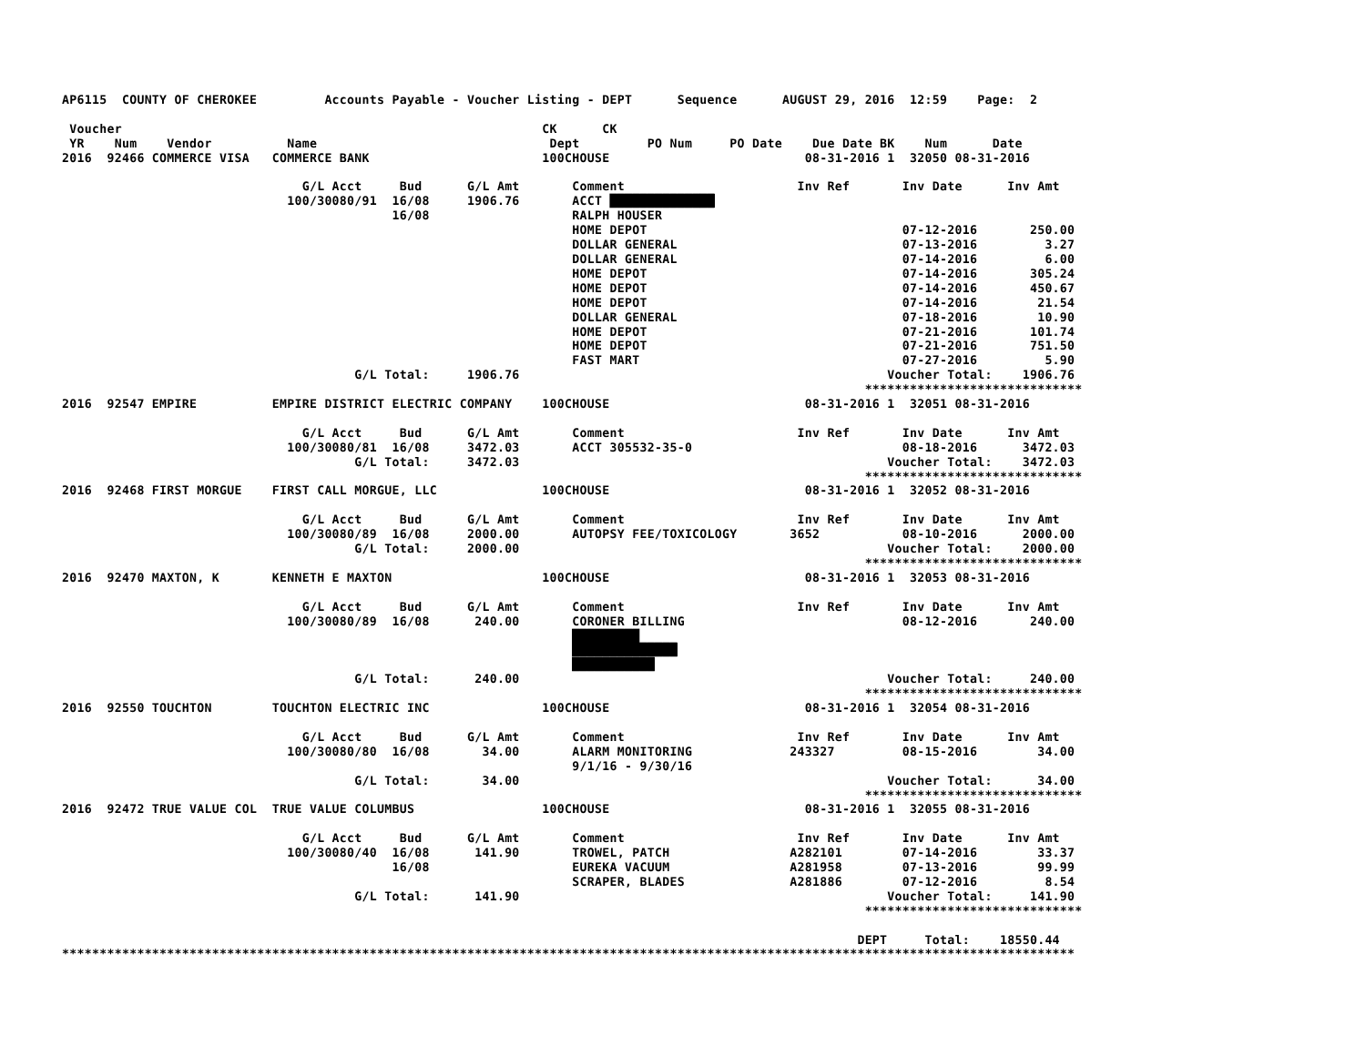AP6115  COUNTY OF CHEROKEE         Accounts Payable - Voucher Listing - DEPT      Sequence      AUGUST 29, 2016  12:59    Page:  2

 Voucher                                                        CK      CK
 YR    Num    Vendor          Name                               Dept         PO Num     PO Date    Due Date BK    Num      Date
2016  92466 COMMERCE VISA   COMMERCE BANK                       100CHOUSE                          08-31-2016 1  32050 08-31-2016

                                G/L Acct     Bud      G/L Amt       Comment                       Inv Ref       Inv Date      Inv Amt
                              100/30080/91  16/08     1906.76       ACCT ██████████████
                                            16/08                   RALPH HOUSER
                                                                    HOME DEPOT                                  07-12-2016       250.00
                                                                    DOLLAR GENERAL                              07-13-2016         3.27
                                                                    DOLLAR GENERAL                              07-14-2016         6.00
                                                                    HOME DEPOT                                  07-14-2016       305.24
                                                                    HOME DEPOT                                  07-14-2016       450.67
                                                                    HOME DEPOT                                  07-14-2016        21.54
                                                                    DOLLAR GENERAL                              07-18-2016        10.90
                                                                    HOME DEPOT                                  07-21-2016       101.74
                                                                    HOME DEPOT                                  07-21-2016       751.50
                                                                    FAST MART                                   07-27-2016         5.90
                                       G/L Total:     1906.76                                                 Voucher Total:    1906.76
                                                                                                           *****************************
2016  92547 EMPIRE          EMPIRE DISTRICT ELECTRIC COMPANY    100CHOUSE                          08-31-2016 1  32051 08-31-2016

                                G/L Acct     Bud      G/L Amt       Comment                       Inv Ref       Inv Date      Inv Amt
                              100/30080/81  16/08     3472.03       ACCT 305532-35-0                            08-18-2016      3472.03
                                       G/L Total:     3472.03                                                 Voucher Total:    3472.03
                                                                                                           *****************************
2016  92468 FIRST MORGUE    FIRST CALL MORGUE, LLC              100CHOUSE                          08-31-2016 1  32052 08-31-2016

                                G/L Acct     Bud      G/L Amt       Comment                       Inv Ref       Inv Date      Inv Amt
                              100/30080/89  16/08     2000.00       AUTOPSY FEE/TOXICOLOGY       3652           08-10-2016      2000.00
                                       G/L Total:     2000.00                                                 Voucher Total:    2000.00
                                                                                                           *****************************
2016  92470 MAXTON, K       KENNETH E MAXTON                    100CHOUSE                          08-31-2016 1  32053 08-31-2016

                                G/L Acct     Bud      G/L Amt       Comment                       Inv Ref       Inv Date      Inv Amt
                              100/30080/89  16/08      240.00       CORONER BILLING                             08-12-2016       240.00
                                                                    █████████
                                                                    ██████████████
                                                                    ███████████
                                       G/L Total:      240.00                                                 Voucher Total:     240.00
                                                                                                           *****************************
2016  92550 TOUCHTON        TOUCHTON ELECTRIC INC               100CHOUSE                          08-31-2016 1  32054 08-31-2016

                                G/L Acct     Bud      G/L Amt       Comment                       Inv Ref       Inv Date      Inv Amt
                              100/30080/80  16/08       34.00       ALARM MONITORING             243327         08-15-2016        34.00
                                                                    9/1/16 - 9/30/16
                                       G/L Total:       34.00                                                 Voucher Total:      34.00
                                                                                                           *****************************
2016  92472 TRUE VALUE COL  TRUE VALUE COLUMBUS                 100CHOUSE                          08-31-2016 1  32055 08-31-2016

                                G/L Acct     Bud      G/L Amt       Comment                       Inv Ref       Inv Date      Inv Amt
                              100/30080/40  16/08      141.90       TROWEL, PATCH                A282101        07-14-2016        33.37
                                            16/08                   EUREKA VACUUM                A281958        07-13-2016        99.99
                                                                    SCRAPER, BLADES              A281886        07-12-2016         8.54
                                       G/L Total:      141.90                                                 Voucher Total:     141.90
                                                                                                           *****************************

                                                                                                          DEPT     Total:    18550.44
***************************************************************************************************************************************